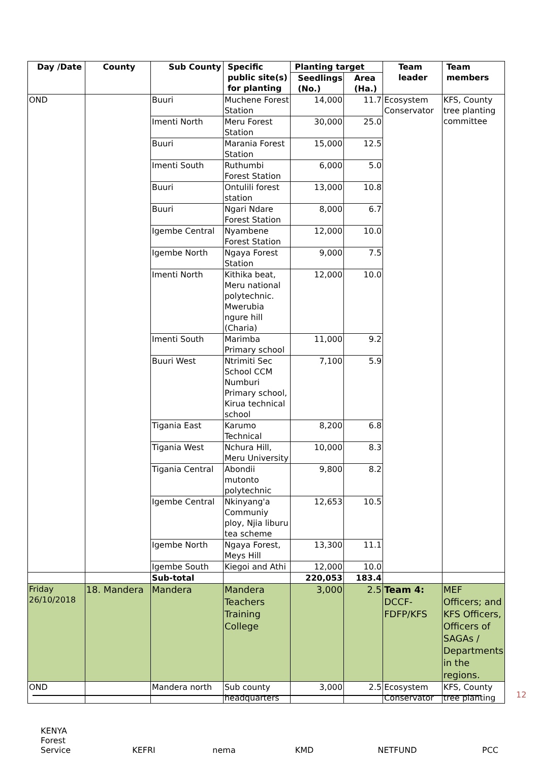| Day /Date | County | Sub County | Specific public site(s) for planting | Planting target | | Team leader | Team members |
| --- | --- | --- | --- | --- | --- | --- | --- |
| | | | | Seedlings (No.) | Area (Ha.) | | |
| OND | | Buuri | Muchene Forest Station | 14,000 | 11.7 | Ecosystem Conservator | KFS, County tree planting committee |
| | | Imenti North | Meru Forest Station | 30,000 | 25.0 | | |
| | | Buuri | Marania Forest Station | 15,000 | 12.5 | | |
| | | Imenti South | Ruthumbi Forest Station | 6,000 | 5.0 | | |
| | | Buuri | Ontulili forest station | 13,000 | 10.8 | | |
| | | Buuri | Ngari Ndare Forest Station | 8,000 | 6.7 | | |
| | | Igembe Central | Nyambene Forest Station | 12,000 | 10.0 | | |
| | | Igembe North | Ngaya Forest Station | 9,000 | 7.5 | | |
| | | Imenti North | Kithika beat, Meru national polytechnic. Mwerubia ngure hill (Charia) | 12,000 | 10.0 | | |
| | | Imenti South | Marimba Primary school | 11,000 | 9.2 | | |
| | | Buuri West | Ntrimiti Sec School CCM Numburi Primary school, Kirua technical school | 7,100 | 5.9 | | |
| | | Tigania East | Karumo Technical | 8,200 | 6.8 | | |
| | | Tigania West | Nchura Hill, Meru University | 10,000 | 8.3 | | |
| | | Tigania Central | Abondii mutonto polytechnic | 9,800 | 8.2 | | |
| | | Igembe Central | Nkinyang'a Communiy ploy, Njia liburu tea scheme | 12,653 | 10.5 | | |
| | | Igembe North | Ngaya Forest, Meys Hill | 13,300 | 11.1 | | |
| | | Igembe South | Kiegoi and Athi | 12,000 | 10.0 | | |
| | | Sub-total | | 220,053 | 183.4 | | |
| Friday 26/10/2018 | 18. Mandera | Mandera | Mandera Teachers Training College | 3,000 | 2.5 | Team 4: DCCF-FDFP/KFS | MEF Officers; and KFS Officers, Officers of SAGAs / Departments in the regions. |
| OND | | Mandera north | Sub county headquarters | 3,000 | 2.5 | Ecosystem Conservator | KFS, County tree planting |
12
KENYA Forest Service
KEFRI nema KMD NETFUND PCC